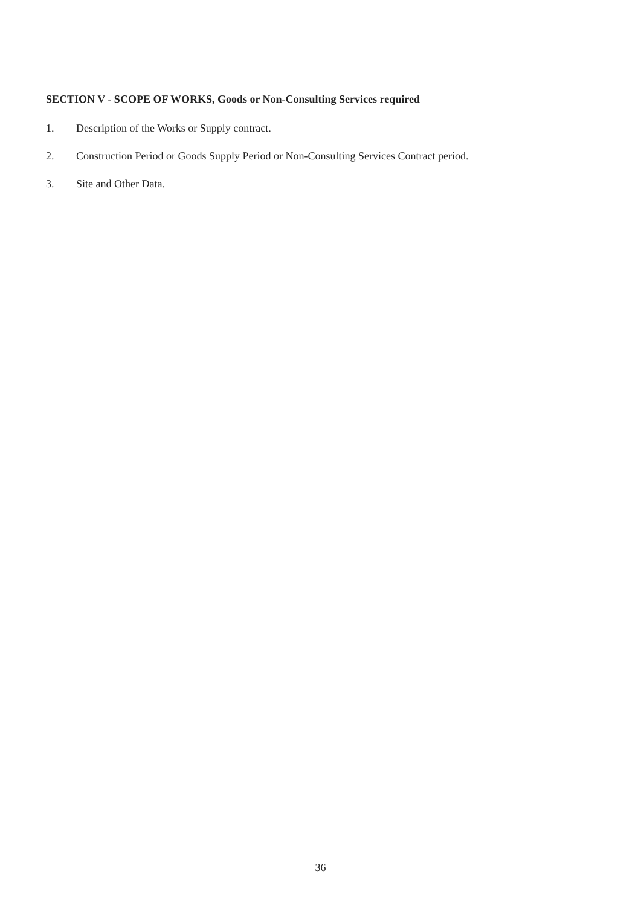SECTION V - SCOPE OF WORKS, Goods or Non-Consulting Services required
1. Description of the Works or Supply contract.
2. Construction Period or Goods Supply Period or Non-Consulting Services Contract period.
3. Site and Other Data.
36